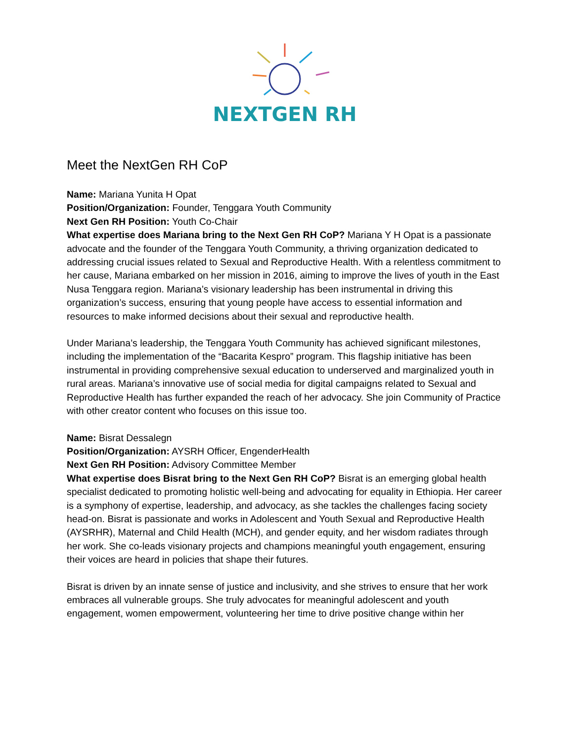NEXTGEN RH
Meet the NextGen RH CoP
Name: Mariana Yunita H Opat
Position/Organization: Founder, Tenggara Youth Community
Next Gen RH Position: Youth Co-Chair
What expertise does Mariana bring to the Next Gen RH CoP? Mariana Y H Opat is a passionate advocate and the founder of the Tenggara Youth Community, a thriving organization dedicated to addressing crucial issues related to Sexual and Reproductive Health. With a relentless commitment to her cause, Mariana embarked on her mission in 2016, aiming to improve the lives of youth in the East Nusa Tenggara region. Mariana’s visionary leadership has been instrumental in driving this organization’s success, ensuring that young people have access to essential information and resources to make informed decisions about their sexual and reproductive health.
Under Mariana’s leadership, the Tenggara Youth Community has achieved significant milestones, including the implementation of the “Bacarita Kespro” program. This flagship initiative has been instrumental in providing comprehensive sexual education to underserved and marginalized youth in rural areas. Mariana’s innovative use of social media for digital campaigns related to Sexual and Reproductive Health has further expanded the reach of her advocacy. She join Community of Practice with other creator content who focuses on this issue too.
Name: Bisrat Dessalegn
Position/Organization: AYSRH Officer, EngenderHealth
Next Gen RH Position: Advisory Committee Member
What expertise does Bisrat bring to the Next Gen RH CoP? Bisrat is an emerging global health specialist dedicated to promoting holistic well-being and advocating for equality in Ethiopia. Her career is a symphony of expertise, leadership, and advocacy, as she tackles the challenges facing society head-on. Bisrat is passionate and works in Adolescent and Youth Sexual and Reproductive Health (AYSRHR), Maternal and Child Health (MCH), and gender equity, and her wisdom radiates through her work. She co-leads visionary projects and champions meaningful youth engagement, ensuring their voices are heard in policies that shape their futures.
Bisrat is driven by an innate sense of justice and inclusivity, and she strives to ensure that her work embraces all vulnerable groups. She truly advocates for meaningful adolescent and youth engagement, women empowerment, volunteering her time to drive positive change within her